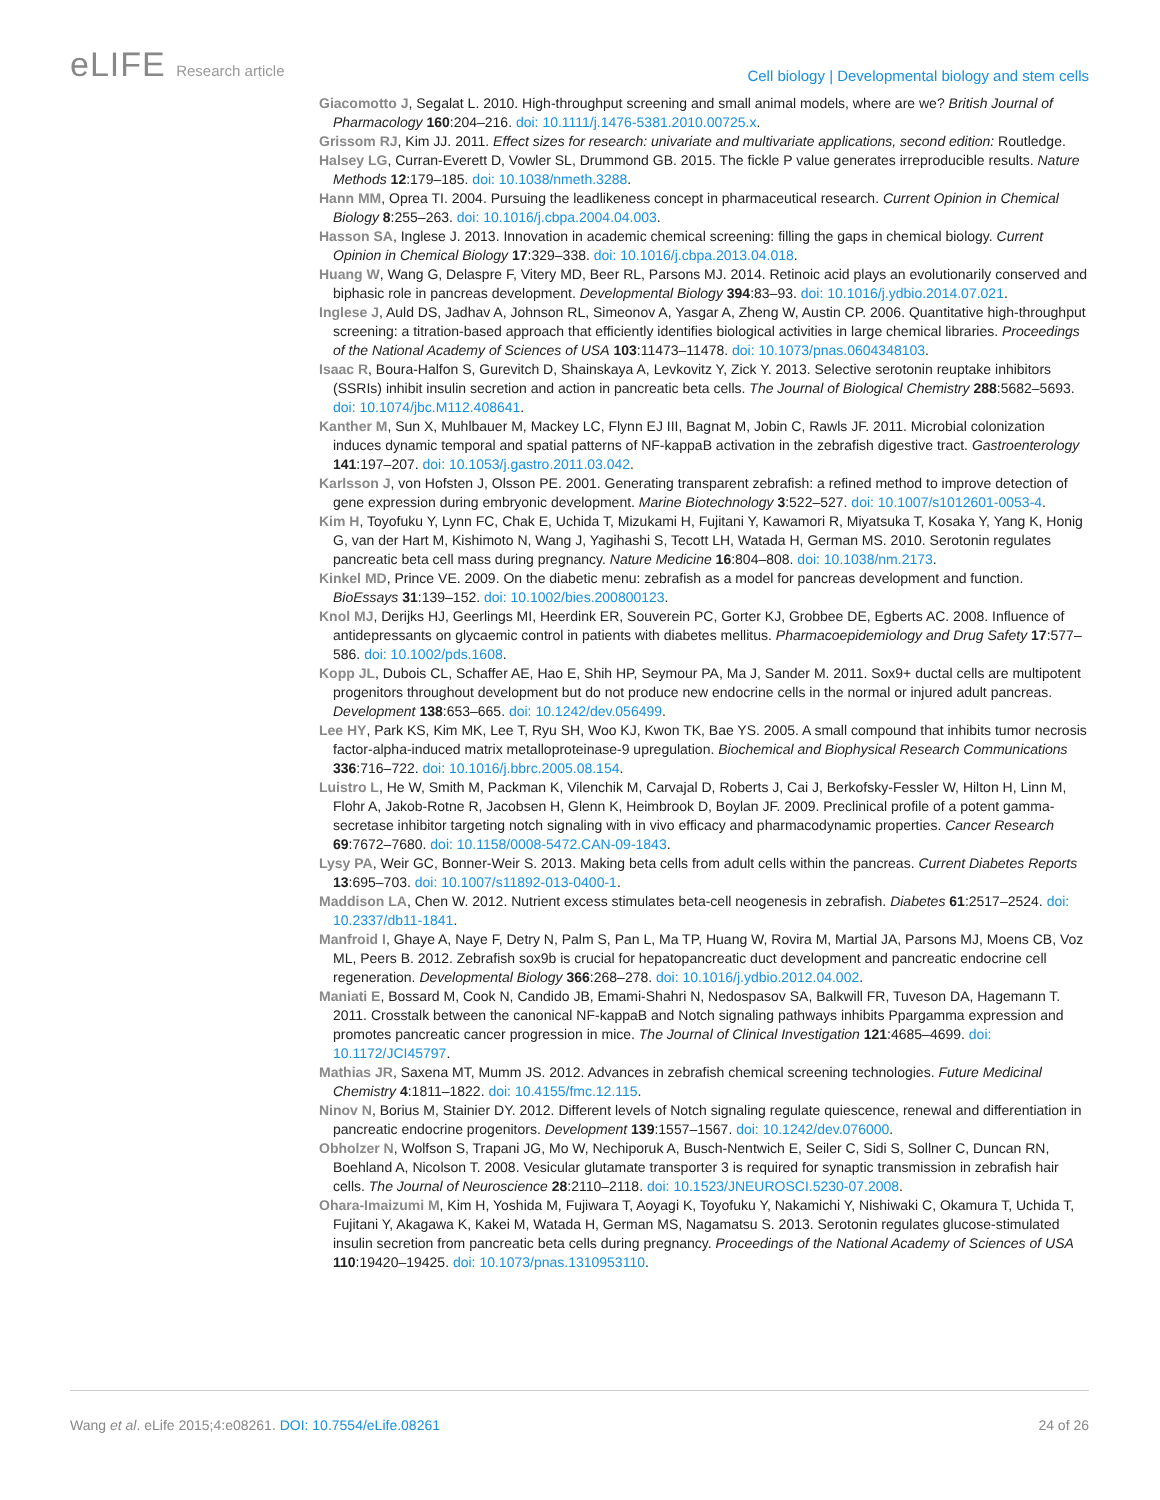eLIFE Research article
Cell biology | Developmental biology and stem cells
Giacomotto J, Segalat L. 2010. High-throughput screening and small animal models, where are we? British Journal of Pharmacology 160:204–216. doi: 10.1111/j.1476-5381.2010.00725.x.
Grissom RJ, Kim JJ. 2011. Effect sizes for research: univariate and multivariate applications, second edition: Routledge.
Halsey LG, Curran-Everett D, Vowler SL, Drummond GB. 2015. The fickle P value generates irreproducible results. Nature Methods 12:179–185. doi: 10.1038/nmeth.3288.
Hann MM, Oprea TI. 2004. Pursuing the leadlikeness concept in pharmaceutical research. Current Opinion in Chemical Biology 8:255–263. doi: 10.1016/j.cbpa.2004.04.003.
Hasson SA, Inglese J. 2013. Innovation in academic chemical screening: filling the gaps in chemical biology. Current Opinion in Chemical Biology 17:329–338. doi: 10.1016/j.cbpa.2013.04.018.
Huang W, Wang G, Delaspre F, Vitery MD, Beer RL, Parsons MJ. 2014. Retinoic acid plays an evolutionarily conserved and biphasic role in pancreas development. Developmental Biology 394:83–93. doi: 10.1016/j.ydbio.2014.07.021.
Inglese J, Auld DS, Jadhav A, Johnson RL, Simeonov A, Yasgar A, Zheng W, Austin CP. 2006. Quantitative high-throughput screening: a titration-based approach that efficiently identifies biological activities in large chemical libraries. Proceedings of the National Academy of Sciences of USA 103:11473–11478. doi: 10.1073/pnas.0604348103.
Isaac R, Boura-Halfon S, Gurevitch D, Shainskaya A, Levkovitz Y, Zick Y. 2013. Selective serotonin reuptake inhibitors (SSRIs) inhibit insulin secretion and action in pancreatic beta cells. The Journal of Biological Chemistry 288:5682–5693. doi: 10.1074/jbc.M112.408641.
Kanther M, Sun X, Muhlbauer M, Mackey LC, Flynn EJ III, Bagnat M, Jobin C, Rawls JF. 2011. Microbial colonization induces dynamic temporal and spatial patterns of NF-kappaB activation in the zebrafish digestive tract. Gastroenterology 141:197–207. doi: 10.1053/j.gastro.2011.03.042.
Karlsson J, von Hofsten J, Olsson PE. 2001. Generating transparent zebrafish: a refined method to improve detection of gene expression during embryonic development. Marine Biotechnology 3:522–527. doi: 10.1007/s1012601-0053-4.
Kim H, Toyofuku Y, Lynn FC, Chak E, Uchida T, Mizukami H, Fujitani Y, Kawamori R, Miyatsuka T, Kosaka Y, Yang K, Honig G, van der Hart M, Kishimoto N, Wang J, Yagihashi S, Tecott LH, Watada H, German MS. 2010. Serotonin regulates pancreatic beta cell mass during pregnancy. Nature Medicine 16:804–808. doi: 10.1038/nm.2173.
Kinkel MD, Prince VE. 2009. On the diabetic menu: zebrafish as a model for pancreas development and function. BioEssays 31:139–152. doi: 10.1002/bies.200800123.
Knol MJ, Derijks HJ, Geerlings MI, Heerdink ER, Souverein PC, Gorter KJ, Grobbee DE, Egberts AC. 2008. Influence of antidepressants on glycaemic control in patients with diabetes mellitus. Pharmacoepidemiology and Drug Safety 17:577–586. doi: 10.1002/pds.1608.
Kopp JL, Dubois CL, Schaffer AE, Hao E, Shih HP, Seymour PA, Ma J, Sander M. 2011. Sox9+ ductal cells are multipotent progenitors throughout development but do not produce new endocrine cells in the normal or injured adult pancreas. Development 138:653–665. doi: 10.1242/dev.056499.
Lee HY, Park KS, Kim MK, Lee T, Ryu SH, Woo KJ, Kwon TK, Bae YS. 2005. A small compound that inhibits tumor necrosis factor-alpha-induced matrix metalloproteinase-9 upregulation. Biochemical and Biophysical Research Communications 336:716–722. doi: 10.1016/j.bbrc.2005.08.154.
Luistro L, He W, Smith M, Packman K, Vilenchik M, Carvajal D, Roberts J, Cai J, Berkofsky-Fessler W, Hilton H, Linn M, Flohr A, Jakob-Rotne R, Jacobsen H, Glenn K, Heimbrook D, Boylan JF. 2009. Preclinical profile of a potent gamma-secretase inhibitor targeting notch signaling with in vivo efficacy and pharmacodynamic properties. Cancer Research 69:7672–7680. doi: 10.1158/0008-5472.CAN-09-1843.
Lysy PA, Weir GC, Bonner-Weir S. 2013. Making beta cells from adult cells within the pancreas. Current Diabetes Reports 13:695–703. doi: 10.1007/s11892-013-0400-1.
Maddison LA, Chen W. 2012. Nutrient excess stimulates beta-cell neogenesis in zebrafish. Diabetes 61:2517–2524. doi: 10.2337/db11-1841.
Manfroid I, Ghaye A, Naye F, Detry N, Palm S, Pan L, Ma TP, Huang W, Rovira M, Martial JA, Parsons MJ, Moens CB, Voz ML, Peers B. 2012. Zebrafish sox9b is crucial for hepatopancreatic duct development and pancreatic endocrine cell regeneration. Developmental Biology 366:268–278. doi: 10.1016/j.ydbio.2012.04.002.
Maniati E, Bossard M, Cook N, Candido JB, Emami-Shahri N, Nedospasov SA, Balkwill FR, Tuveson DA, Hagemann T. 2011. Crosstalk between the canonical NF-kappaB and Notch signaling pathways inhibits Ppargamma expression and promotes pancreatic cancer progression in mice. The Journal of Clinical Investigation 121:4685–4699. doi: 10.1172/JCI45797.
Mathias JR, Saxena MT, Mumm JS. 2012. Advances in zebrafish chemical screening technologies. Future Medicinal Chemistry 4:1811–1822. doi: 10.4155/fmc.12.115.
Ninov N, Borius M, Stainier DY. 2012. Different levels of Notch signaling regulate quiescence, renewal and differentiation in pancreatic endocrine progenitors. Development 139:1557–1567. doi: 10.1242/dev.076000.
Obholzer N, Wolfson S, Trapani JG, Mo W, Nechiporuk A, Busch-Nentwich E, Seiler C, Sidi S, Sollner C, Duncan RN, Boehland A, Nicolson T. 2008. Vesicular glutamate transporter 3 is required for synaptic transmission in zebrafish hair cells. The Journal of Neuroscience 28:2110–2118. doi: 10.1523/JNEUROSCI.5230-07.2008.
Ohara-Imaizumi M, Kim H, Yoshida M, Fujiwara T, Aoyagi K, Toyofuku Y, Nakamichi Y, Nishiwaki C, Okamura T, Uchida T, Fujitani Y, Akagawa K, Kakei M, Watada H, German MS, Nagamatsu S. 2013. Serotonin regulates glucose-stimulated insulin secretion from pancreatic beta cells during pregnancy. Proceedings of the National Academy of Sciences of USA 110:19420–19425. doi: 10.1073/pnas.1310953110.
Wang et al. eLife 2015;4:e08261. DOI: 10.7554/eLife.08261
24 of 26